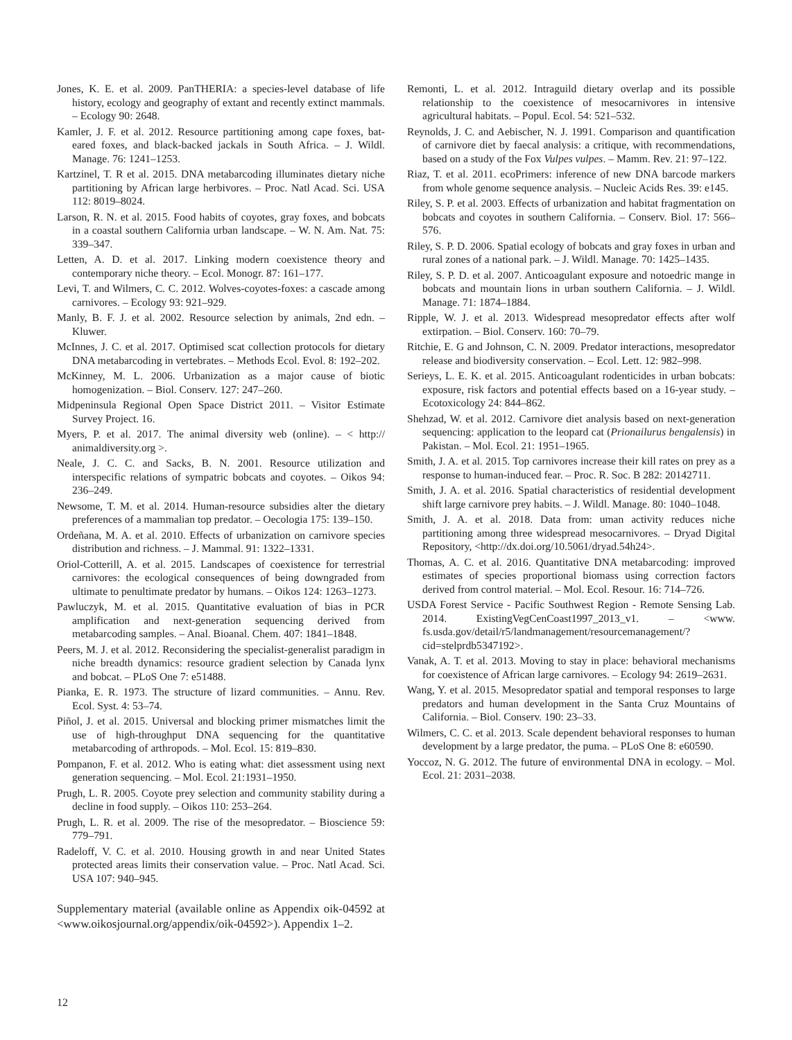Jones, K. E. et al. 2009. PanTHERIA: a species-level database of life history, ecology and geography of extant and recently extinct mammals. – Ecology 90: 2648.
Kamler, J. F. et al. 2012. Resource partitioning among cape foxes, bat-eared foxes, and black-backed jackals in South Africa. – J. Wildl. Manage. 76: 1241–1253.
Kartzinel, T. R et al. 2015. DNA metabarcoding illuminates dietary niche partitioning by African large herbivores. – Proc. Natl Acad. Sci. USA 112: 8019–8024.
Larson, R. N. et al. 2015. Food habits of coyotes, gray foxes, and bobcats in a coastal southern California urban landscape. – W. N. Am. Nat. 75: 339–347.
Letten, A. D. et al. 2017. Linking modern coexistence theory and contemporary niche theory. – Ecol. Monogr. 87: 161–177.
Levi, T. and Wilmers, C. C. 2012. Wolves-coyotes-foxes: a cascade among carnivores. – Ecology 93: 921–929.
Manly, B. F. J. et al. 2002. Resource selection by animals, 2nd edn. – Kluwer.
McInnes, J. C. et al. 2017. Optimised scat collection protocols for dietary DNA metabarcoding in vertebrates. – Methods Ecol. Evol. 8: 192–202.
McKinney, M. L. 2006. Urbanization as a major cause of biotic homogenization. – Biol. Conserv. 127: 247–260.
Midpeninsula Regional Open Space District 2011. – Visitor Estimate Survey Project. 16.
Myers, P. et al. 2017. The animal diversity web (online). – < http:// animaldiversity.org >.
Neale, J. C. C. and Sacks, B. N. 2001. Resource utilization and interspecific relations of sympatric bobcats and coyotes. – Oikos 94: 236–249.
Newsome, T. M. et al. 2014. Human-resource subsidies alter the dietary preferences of a mammalian top predator. – Oecologia 175: 139–150.
Ordeñana, M. A. et al. 2010. Effects of urbanization on carnivore species distribution and richness. – J. Mammal. 91: 1322–1331.
Oriol-Cotterill, A. et al. 2015. Landscapes of coexistence for terrestrial carnivores: the ecological consequences of being downgraded from ultimate to penultimate predator by humans. – Oikos 124: 1263–1273.
Pawluczyk, M. et al. 2015. Quantitative evaluation of bias in PCR amplification and next-generation sequencing derived from metabarcoding samples. – Anal. Bioanal. Chem. 407: 1841–1848.
Peers, M. J. et al. 2012. Reconsidering the specialist-generalist paradigm in niche breadth dynamics: resource gradient selection by Canada lynx and bobcat. – PLoS One 7: e51488.
Pianka, E. R. 1973. The structure of lizard communities. – Annu. Rev. Ecol. Syst. 4: 53–74.
Piñol, J. et al. 2015. Universal and blocking primer mismatches limit the use of high-throughput DNA sequencing for the quantitative metabarcoding of arthropods. – Mol. Ecol. 15: 819–830.
Pompanon, F. et al. 2012. Who is eating what: diet assessment using next generation sequencing. – Mol. Ecol. 21:1931–1950.
Prugh, L. R. 2005. Coyote prey selection and community stability during a decline in food supply. – Oikos 110: 253–264.
Prugh, L. R. et al. 2009. The rise of the mesopredator. – Bioscience 59: 779–791.
Radeloff, V. C. et al. 2010. Housing growth in and near United States protected areas limits their conservation value. – Proc. Natl Acad. Sci. USA 107: 940–945.
Supplementary material (available online as Appendix oik-04592 at <www.oikosjournal.org/appendix/oik-04592>). Appendix 1–2.
Remonti, L. et al. 2012. Intraguild dietary overlap and its possible relationship to the coexistence of mesocarnivores in intensive agricultural habitats. – Popul. Ecol. 54: 521–532.
Reynolds, J. C. and Aebischer, N. J. 1991. Comparison and quantification of carnivore diet by faecal analysis: a critique, with recommendations, based on a study of the Fox Vulpes vulpes. – Mamm. Rev. 21: 97–122.
Riaz, T. et al. 2011. ecoPrimers: inference of new DNA barcode markers from whole genome sequence analysis. – Nucleic Acids Res. 39: e145.
Riley, S. P. et al. 2003. Effects of urbanization and habitat fragmentation on bobcats and coyotes in southern California. – Conserv. Biol. 17: 566–576.
Riley, S. P. D. 2006. Spatial ecology of bobcats and gray foxes in urban and rural zones of a national park. – J. Wildl. Manage. 70: 1425–1435.
Riley, S. P. D. et al. 2007. Anticoagulant exposure and notoedric mange in bobcats and mountain lions in urban southern California. – J. Wildl. Manage. 71: 1874–1884.
Ripple, W. J. et al. 2013. Widespread mesopredator effects after wolf extirpation. – Biol. Conserv. 160: 70–79.
Ritchie, E. G and Johnson, C. N. 2009. Predator interactions, mesopredator release and biodiversity conservation. – Ecol. Lett. 12: 982–998.
Serieys, L. E. K. et al. 2015. Anticoagulant rodenticides in urban bobcats: exposure, risk factors and potential effects based on a 16-year study. – Ecotoxicology 24: 844–862.
Shehzad, W. et al. 2012. Carnivore diet analysis based on next-generation sequencing: application to the leopard cat (Prionailurus bengalensis) in Pakistan. – Mol. Ecol. 21: 1951–1965.
Smith, J. A. et al. 2015. Top carnivores increase their kill rates on prey as a response to human-induced fear. – Proc. R. Soc. B 282: 20142711.
Smith, J. A. et al. 2016. Spatial characteristics of residential development shift large carnivore prey habits. – J. Wildl. Manage. 80: 1040–1048.
Smith, J. A. et al. 2018. Data from: uman activity reduces niche partitioning among three widespread mesocarnivores. – Dryad Digital Repository, <http://dx.doi.org/10.5061/dryad.54h24>.
Thomas, A. C. et al. 2016. Quantitative DNA metabarcoding: improved estimates of species proportional biomass using correction factors derived from control material. – Mol. Ecol. Resour. 16: 714–726.
USDA Forest Service - Pacific Southwest Region - Remote Sensing Lab. 2014. ExistingVegCenCoast1997_2013_v1. – <www. fs.usda.gov/detail/r5/landmanagement/resourcemanagement/?cid=stelprdb5347192>.
Vanak, A. T. et al. 2013. Moving to stay in place: behavioral mechanisms for coexistence of African large carnivores. – Ecology 94: 2619–2631.
Wang, Y. et al. 2015. Mesopredator spatial and temporal responses to large predators and human development in the Santa Cruz Mountains of California. – Biol. Conserv. 190: 23–33.
Wilmers, C. C. et al. 2013. Scale dependent behavioral responses to human development by a large predator, the puma. – PLoS One 8: e60590.
Yoccoz, N. G. 2012. The future of environmental DNA in ecology. – Mol. Ecol. 21: 2031–2038.
12